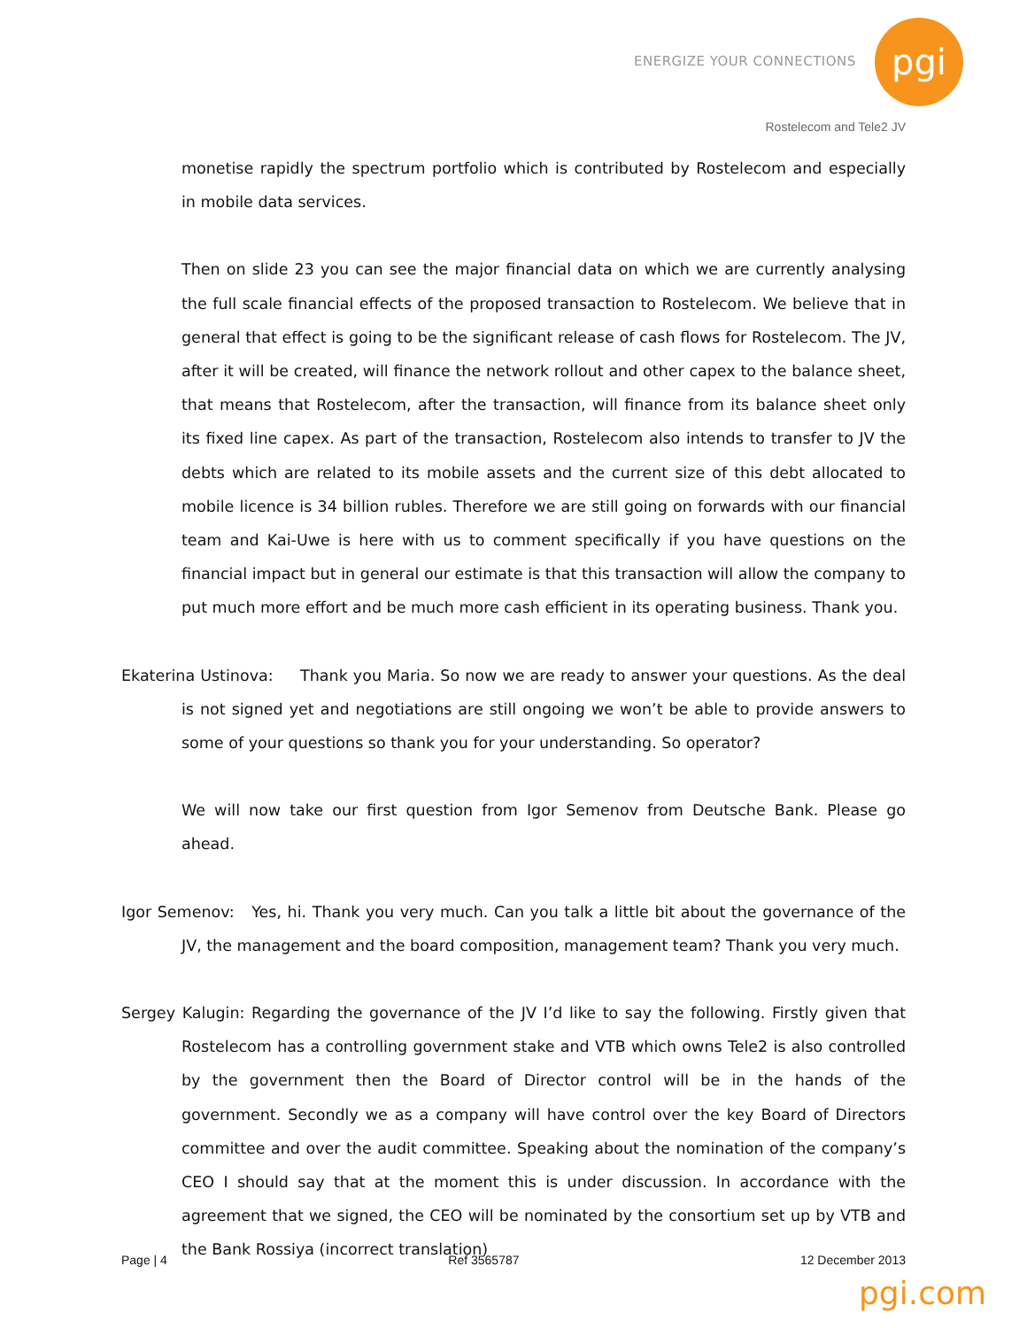ENERGIZE YOUR CONNECTIONS
pgi
Rostelecom and Tele2 JV
monetise rapidly the spectrum portfolio which is contributed by Rostelecom and especially in mobile data services.
Then on slide 23 you can see the major financial data on which we are currently analysing the full scale financial effects of the proposed transaction to Rostelecom. We believe that in general that effect is going to be the significant release of cash flows for Rostelecom. The JV, after it will be created, will finance the network rollout and other capex to the balance sheet, that means that Rostelecom, after the transaction, will finance from its balance sheet only its fixed line capex. As part of the transaction, Rostelecom also intends to transfer to JV the debts which are related to its mobile assets and the current size of this debt allocated to mobile licence is 34 billion rubles. Therefore we are still going on forwards with our financial team and Kai-Uwe is here with us to comment specifically if you have questions on the financial impact but in general our estimate is that this transaction will allow the company to put much more effort and be much more cash efficient in its operating business. Thank you.
Ekaterina Ustinova: Thank you Maria. So now we are ready to answer your questions. As the deal is not signed yet and negotiations are still ongoing we won’t be able to provide answers to some of your questions so thank you for your understanding. So operator?
We will now take our first question from Igor Semenov from Deutsche Bank. Please go ahead.
Igor Semenov: Yes, hi. Thank you very much. Can you talk a little bit about the governance of the JV, the management and the board composition, management team? Thank you very much.
Sergey Kalugin: Regarding the governance of the JV I’d like to say the following. Firstly given that Rostelecom has a controlling government stake and VTB which owns Tele2 is also controlled by the government then the Board of Director control will be in the hands of the government. Secondly we as a company will have control over the key Board of Directors committee and over the audit committee. Speaking about the nomination of the company’s CEO I should say that at the moment this is under discussion. In accordance with the agreement that we signed, the CEO will be nominated by the consortium set up by VTB and the Bank Rossiya (incorrect translation)
Page | 4 Ref 3565787 12 December 2013
pgi.com